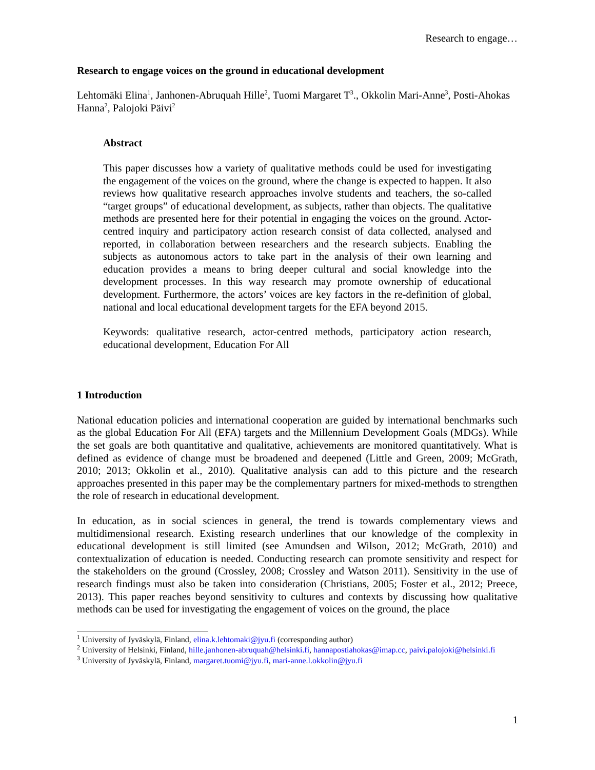Research to engage…
Research to engage voices on the ground in educational development
Lehtomäki Elina<sup>1</sup>, Janhonen-Abruquah Hille<sup>2</sup>, Tuomi Margaret T<sup>3</sup>., Okkolin Mari-Anne<sup>3</sup>, Posti-Ahokas Hanna<sup>2</sup>, Palojoki Päivi<sup>2</sup>
Abstract
This paper discusses how a variety of qualitative methods could be used for investigating the engagement of the voices on the ground, where the change is expected to happen. It also reviews how qualitative research approaches involve students and teachers, the so-called “target groups” of educational development, as subjects, rather than objects. The qualitative methods are presented here for their potential in engaging the voices on the ground. Actor-centred inquiry and participatory action research consist of data collected, analysed and reported, in collaboration between researchers and the research subjects. Enabling the subjects as autonomous actors to take part in the analysis of their own learning and education provides a means to bring deeper cultural and social knowledge into the development processes. In this way research may promote ownership of educational development. Furthermore, the actors’ voices are key factors in the re-definition of global, national and local educational development targets for the EFA beyond 2015.
Keywords: qualitative research, actor-centred methods, participatory action research, educational development, Education For All
1 Introduction
National education policies and international cooperation are guided by international benchmarks such as the global Education For All (EFA) targets and the Millennium Development Goals (MDGs). While the set goals are both quantitative and qualitative, achievements are monitored quantitatively. What is defined as evidence of change must be broadened and deepened (Little and Green, 2009; McGrath, 2010; 2013; Okkolin et al., 2010). Qualitative analysis can add to this picture and the research approaches presented in this paper may be the complementary partners for mixed-methods to strengthen the role of research in educational development.
In education, as in social sciences in general, the trend is towards complementary views and multidimensional research. Existing research underlines that our knowledge of the complexity in educational development is still limited (see Amundsen and Wilson, 2012; McGrath, 2010) and contextualization of education is needed. Conducting research can promote sensitivity and respect for the stakeholders on the ground (Crossley, 2008; Crossley and Watson 2011). Sensitivity in the use of research findings must also be taken into consideration (Christians, 2005; Foster et al., 2012; Preece, 2013). This paper reaches beyond sensitivity to cultures and contexts by discussing how qualitative methods can be used for investigating the engagement of voices on the ground, the place
<sup>1</sup> University of Jyväskylä, Finland, elina.k.lehtomaki@jyu.fi (corresponding author)
<sup>2</sup> University of Helsinki, Finland, hille.janhonen-abruquah@helsinki.fi, hannapostiahokas@imap.cc, paivi.palojoki@helsinki.fi
<sup>3</sup> University of Jyväskylä, Finland, margaret.tuomi@jyu.fi, mari-anne.l.okkolin@jyu.fi
1